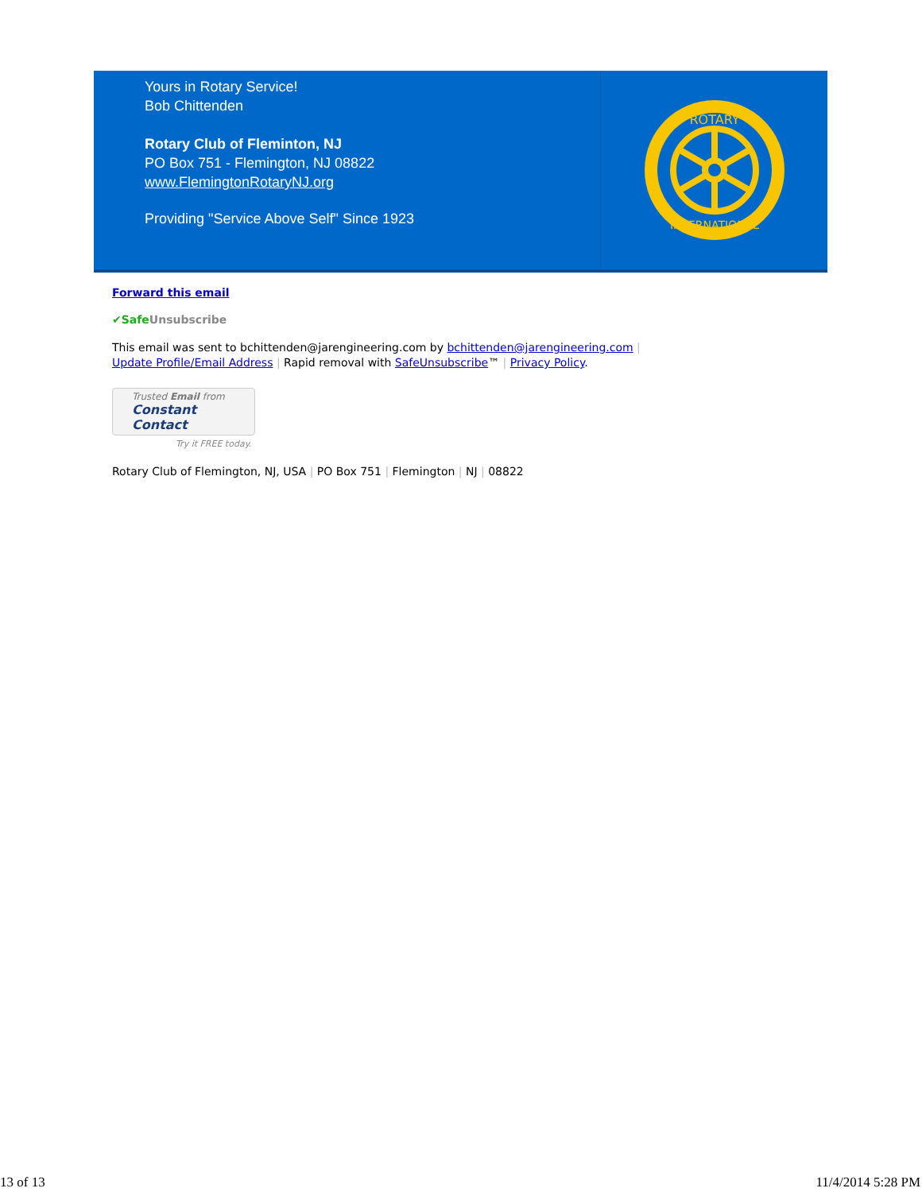Yours in Rotary Service!
Bob Chittenden
Rotary Club of Fleminton, NJ
PO Box 751 - Flemington, NJ 08822
www.FlemingtonRotaryNJ.org
Providing "Service Above Self" Since 1923
ROTARY
INTERNATIONAL
Forward this email
✔Safe Unsubscribe
This email was sent to bchittenden@jarengineering.com by bchittenden@jarengineering.com |
Update Profile/Email Address | Rapid removal with SafeUnsubscribe™ | Privacy Policy.
Trusted Email from
Constant Contact
Try it FREE today.
Rotary Club of Flemington, NJ, USA | PO Box 751 | Flemington | NJ | 08822
13 of 13 11/4/2014 5:28 PM